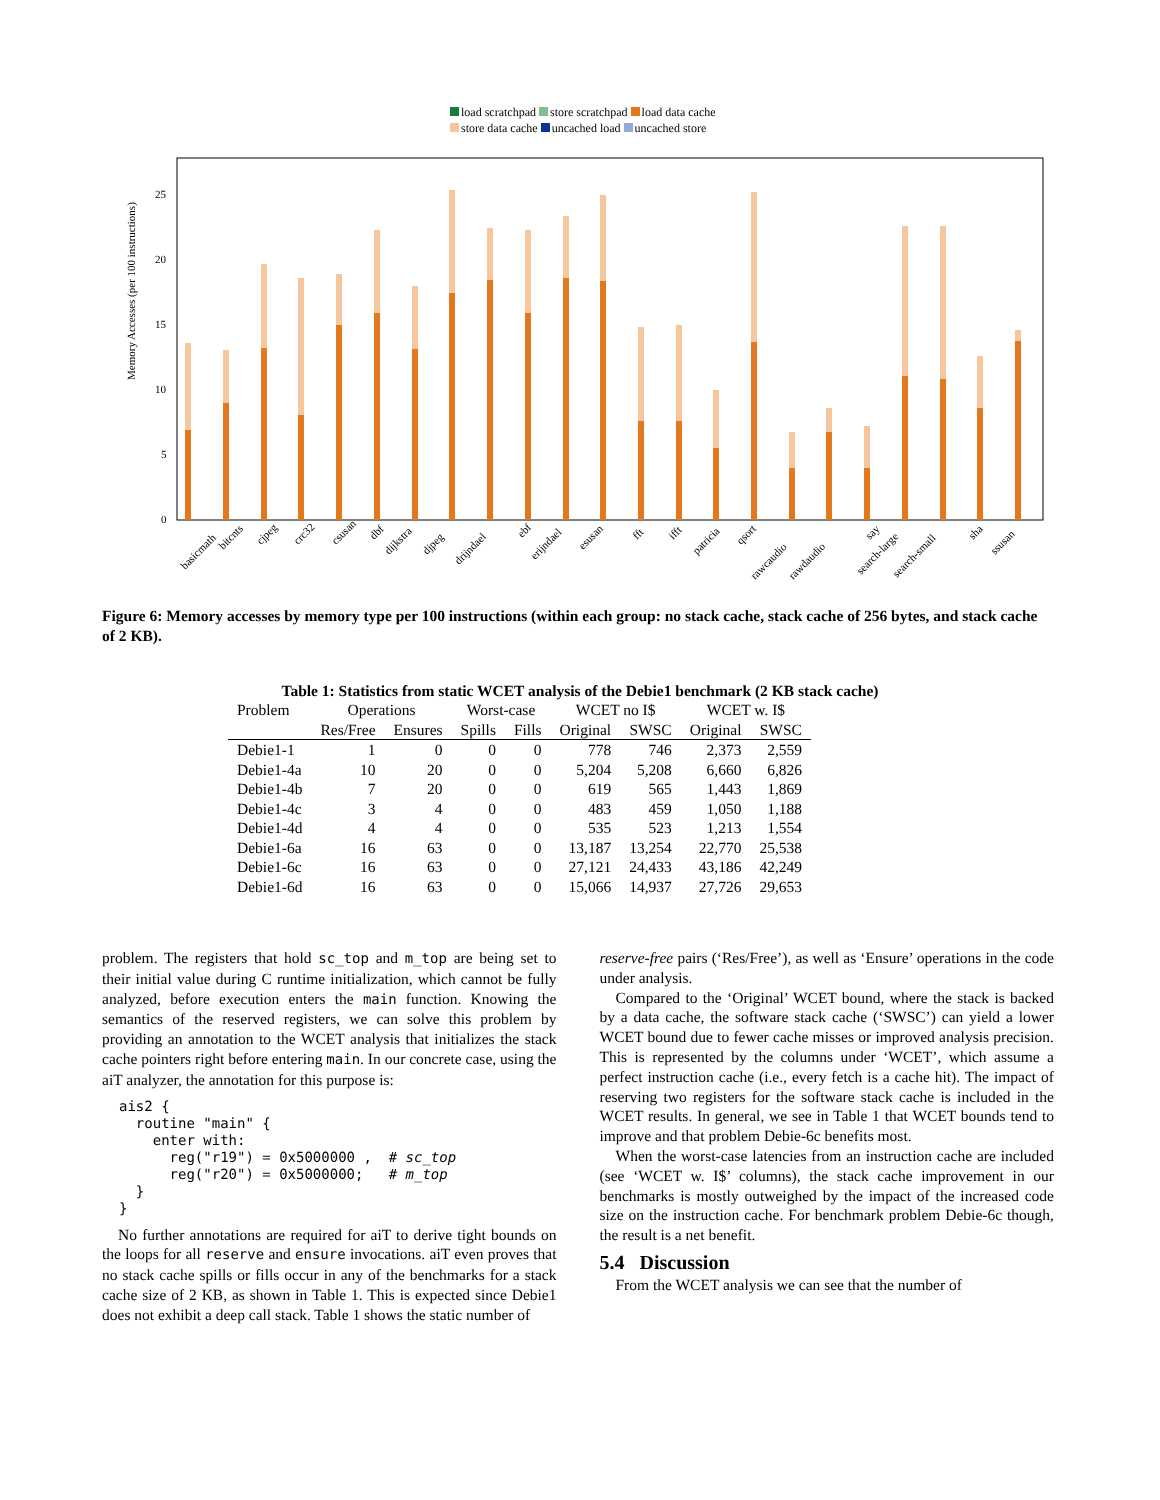load scratchpad store scratchpad load data cache
store data cache uncached load uncached store
Memory Accesses (per 100 instructions)
0
5
10
15
20
25
basicmath
bitcnts
cjpeg
crc32
csusan
dbf
dijkstra
djpeg
drijndael
ebf
erijndael
esusan
fft
ifft
patricia
qsort
rawcaudio
rawdaudio
say
search-large
search-small
sha
ssusan
Figure 6: Memory accesses by memory type per 100 instructions (within each group: no stack cache, stack cache of 256 bytes, and stack cache of 2 KB).
Table 1: Statistics from static WCET analysis of the Debie1 benchmark (2 KB stack cache)
| Problem | Operations | | Worst-case | | WCET no I$ | | WCET w. I$ | |
| --- | --- | --- | --- | --- | --- | --- | --- | --- |
| | Res/Free | Ensures | Spills | Fills | Original | SWSC | Original | SWSC |
| Debie1-1 | 1 | 0 | 0 | 0 | 778 | 746 | 2,373 | 2,559 |
| Debie1-4a | 10 | 20 | 0 | 0 | 5,204 | 5,208 | 6,660 | 6,826 |
| Debie1-4b | 7 | 20 | 0 | 0 | 619 | 565 | 1,443 | 1,869 |
| Debie1-4c | 3 | 4 | 0 | 0 | 483 | 459 | 1,050 | 1,188 |
| Debie1-4d | 4 | 4 | 0 | 0 | 535 | 523 | 1,213 | 1,554 |
| Debie1-6a | 16 | 63 | 0 | 0 | 13,187 | 13,254 | 22,770 | 25,538 |
| Debie1-6c | 16 | 63 | 0 | 0 | 27,121 | 24,433 | 43,186 | 42,249 |
| Debie1-6d | 16 | 63 | 0 | 0 | 15,066 | 14,937 | 27,726 | 29,653 |
problem. The registers that hold sc_top and m_top are being set to their initial value during C runtime initialization, which cannot be fully analyzed, before execution enters the main function. Knowing the semantics of the reserved registers, we can solve this problem by providing an annotation to the WCET analysis that initializes the stack cache pointers right before entering main. In our concrete case, using the aiT analyzer, the annotation for this purpose is:
ais2 {
  routine "main" {
    enter with:
      reg("r19") = 0x5000000 ,  # sc_top
      reg("r20") = 0x5000000;   # m_top
  }
}
No further annotations are required for aiT to derive tight bounds on the loops for all reserve and ensure invocations. aiT even proves that no stack cache spills or fills occur in any of the benchmarks for a stack cache size of 2 KB, as shown in Table 1. This is expected since Debie1 does not exhibit a deep call stack. Table 1 shows the static number of
reserve-free pairs (‘Res/Free’), as well as ‘Ensure’ operations in the code under analysis.
Compared to the ‘Original’ WCET bound, where the stack is backed by a data cache, the software stack cache (‘SWSC’) can yield a lower WCET bound due to fewer cache misses or improved analysis precision. This is represented by the columns under ‘WCET’, which assume a perfect instruction cache (i.e., every fetch is a cache hit). The impact of reserving two registers for the software stack cache is included in the WCET results. In general, we see in Table 1 that WCET bounds tend to improve and that problem Debie-6c benefits most.
When the worst-case latencies from an instruction cache are included (see ‘WCET w. I$’ columns), the stack cache improvement in our benchmarks is mostly outweighed by the impact of the increased code size on the instruction cache. For benchmark problem Debie-6c though, the result is a net benefit.
5.4 Discussion
From the WCET analysis we can see that the number of